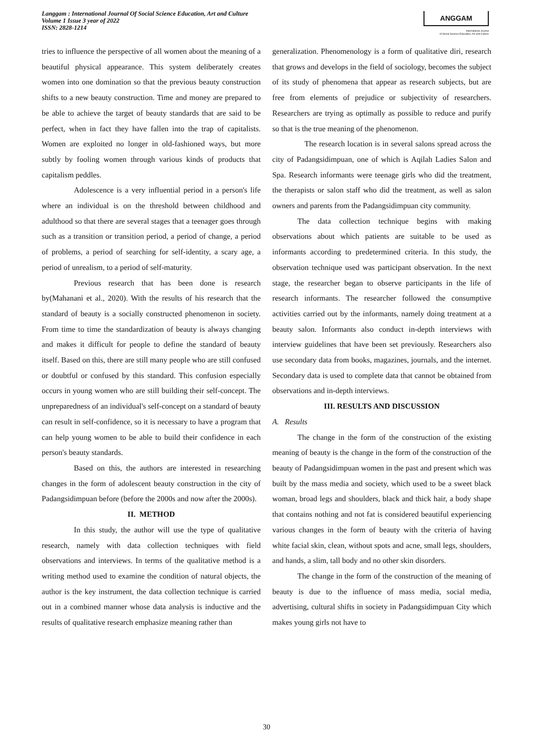Langgam : International Journal Of Social Science Education, Art and Culture
Volume 1 Issue 3 year of 2022
ISSN: 2828-1214
ANGGAM
International Journal
of Social Science Education, Art and Culture
tries to influence the perspective of all women about the meaning of a beautiful physical appearance. This system deliberately creates women into one domination so that the previous beauty construction shifts to a new beauty construction. Time and money are prepared to be able to achieve the target of beauty standards that are said to be perfect, when in fact they have fallen into the trap of capitalists. Women are exploited no longer in old-fashioned ways, but more subtly by fooling women through various kinds of products that capitalism peddles.
Adolescence is a very influential period in a person's life where an individual is on the threshold between childhood and adulthood so that there are several stages that a teenager goes through such as a transition or transition period, a period of change, a period of problems, a period of searching for self-identity, a scary age, a period of unrealism, to a period of self-maturity.
Previous research that has been done is research by(Mahanani et al., 2020). With the results of his research that the standard of beauty is a socially constructed phenomenon in society. From time to time the standardization of beauty is always changing and makes it difficult for people to define the standard of beauty itself. Based on this, there are still many people who are still confused or doubtful or confused by this standard. This confusion especially occurs in young women who are still building their self-concept. The unpreparedness of an individual's self-concept on a standard of beauty can result in self-confidence, so it is necessary to have a program that can help young women to be able to build their confidence in each person's beauty standards.
Based on this, the authors are interested in researching changes in the form of adolescent beauty construction in the city of Padangsidimpuan before (before the 2000s and now after the 2000s).
II. METHOD
In this study, the author will use the type of qualitative research, namely with data collection techniques with field observations and interviews. In terms of the qualitative method is a writing method used to examine the condition of natural objects, the author is the key instrument, the data collection technique is carried out in a combined manner whose data analysis is inductive and the results of qualitative research emphasize meaning rather than
generalization. Phenomenology is a form of qualitative diri, research that grows and develops in the field of sociology, becomes the subject of its study of phenomena that appear as research subjects, but are free from elements of prejudice or subjectivity of researchers. Researchers are trying as optimally as possible to reduce and purify so that is the true meaning of the phenomenon.
The research location is in several salons spread across the city of Padangsidimpuan, one of which is Aqilah Ladies Salon and Spa. Research informants were teenage girls who did the treatment, the therapists or salon staff who did the treatment, as well as salon owners and parents from the Padangsidimpuan city community.
The data collection technique begins with making observations about which patients are suitable to be used as informants according to predetermined criteria. In this study, the observation technique used was participant observation. In the next stage, the researcher began to observe participants in the life of research informants. The researcher followed the consumptive activities carried out by the informants, namely doing treatment at a beauty salon. Informants also conduct in-depth interviews with interview guidelines that have been set previously. Researchers also use secondary data from books, magazines, journals, and the internet. Secondary data is used to complete data that cannot be obtained from observations and in-depth interviews.
III. RESULTS AND DISCUSSION
A. Results
The change in the form of the construction of the existing meaning of beauty is the change in the form of the construction of the beauty of Padangsidimpuan women in the past and present which was built by the mass media and society, which used to be a sweet black woman, broad legs and shoulders, black and thick hair, a body shape that contains nothing and not fat is considered beautiful experiencing various changes in the form of beauty with the criteria of having white facial skin, clean, without spots and acne, small legs, shoulders, and hands, a slim, tall body and no other skin disorders.
The change in the form of the construction of the meaning of beauty is due to the influence of mass media, social media, advertising, cultural shifts in society in Padangsidimpuan City which makes young girls not have to
30